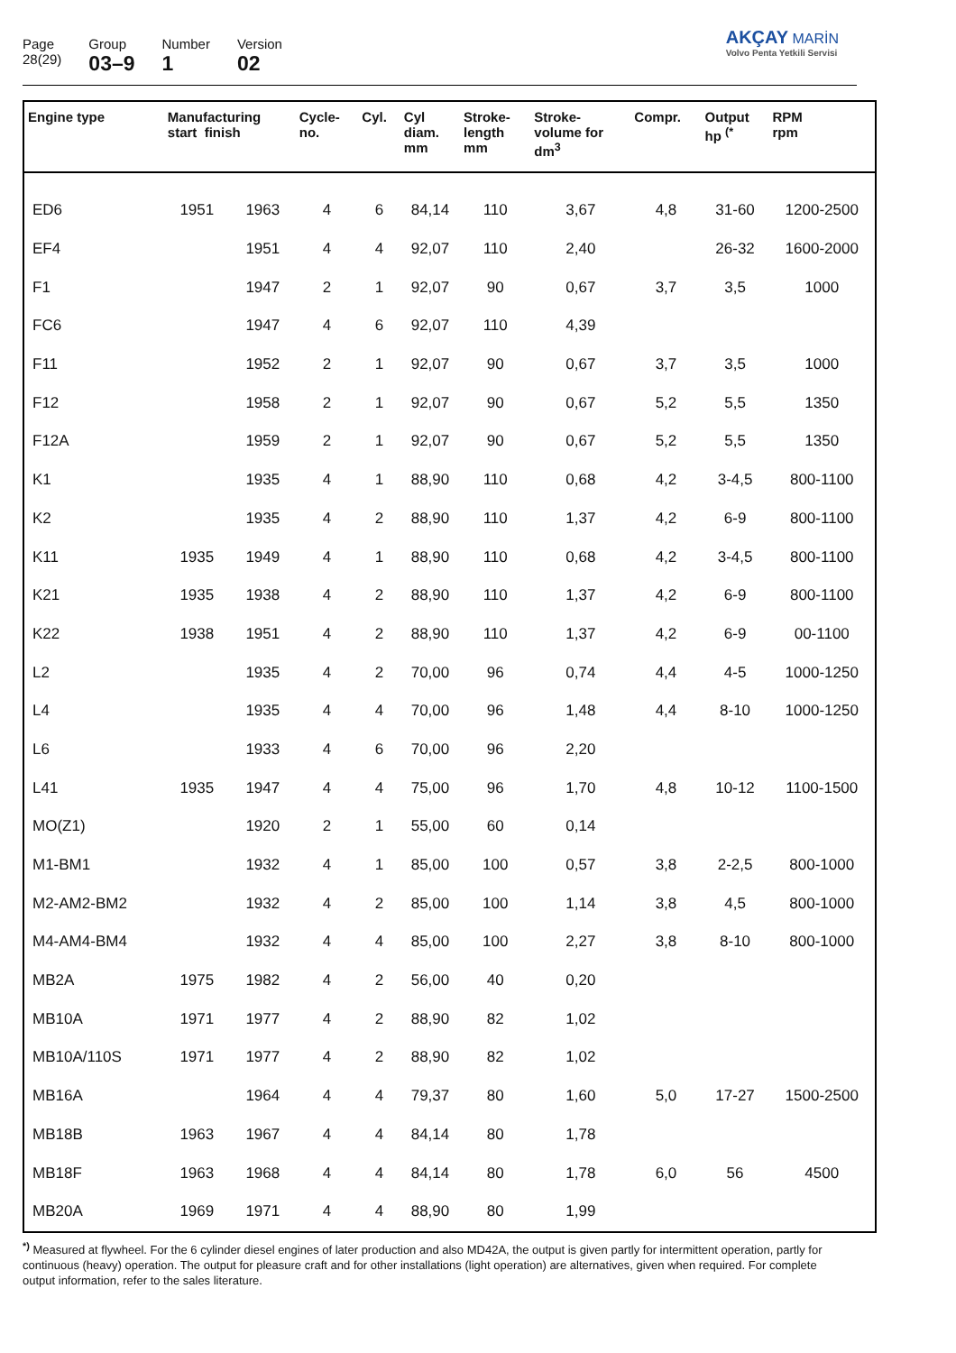Page
28(29)
Group
03–9
Number
1
Version
02
AKÇAY MARİN
Volvo Penta Yetkili Servisi
| Engine type | Manufacturing start finish | | Cycle- no. | Cyl. | Cyl diam. mm | Stroke- length mm | Stroke- volume for dm<sup>3</sup> | Compr. | Output hp <sup>(*</sup> | RPM rpm |
| --- | --- | --- | --- | --- | --- | --- | --- | --- | --- | --- |
| ED6 | 1951 | 1963 | 4 | 6 | 84,14 | 110 | 3,67 | 4,8 | 31-60 | 1200-2500 |
| EF4 | | 1951 | 4 | 4 | 92,07 | 110 | 2,40 | | 26-32 | 1600-2000 |
| F1 | | 1947 | 2 | 1 | 92,07 | 90 | 0,67 | 3,7 | 3,5 | 1000 |
| FC6 | | 1947 | 4 | 6 | 92,07 | 110 | 4,39 | | | |
| F11 | | 1952 | 2 | 1 | 92,07 | 90 | 0,67 | 3,7 | 3,5 | 1000 |
| F12 | | 1958 | 2 | 1 | 92,07 | 90 | 0,67 | 5,2 | 5,5 | 1350 |
| F12A | | 1959 | 2 | 1 | 92,07 | 90 | 0,67 | 5,2 | 5,5 | 1350 |
| K1 | | 1935 | 4 | 1 | 88,90 | 110 | 0,68 | 4,2 | 3-4,5 | 800-1100 |
| K2 | | 1935 | 4 | 2 | 88,90 | 110 | 1,37 | 4,2 | 6-9 | 800-1100 |
| K11 | 1935 | 1949 | 4 | 1 | 88,90 | 110 | 0,68 | 4,2 | 3-4,5 | 800-1100 |
| K21 | 1935 | 1938 | 4 | 2 | 88,90 | 110 | 1,37 | 4,2 | 6-9 | 800-1100 |
| K22 | 1938 | 1951 | 4 | 2 | 88,90 | 110 | 1,37 | 4,2 | 6-9 | 00-1100 |
| L2 | | 1935 | 4 | 2 | 70,00 | 96 | 0,74 | 4,4 | 4-5 | 1000-1250 |
| L4 | | 1935 | 4 | 4 | 70,00 | 96 | 1,48 | 4,4 | 8-10 | 1000-1250 |
| L6 | | 1933 | 4 | 6 | 70,00 | 96 | 2,20 | | | |
| L41 | 1935 | 1947 | 4 | 4 | 75,00 | 96 | 1,70 | 4,8 | 10-12 | 1100-1500 |
| MO(Z1) | | 1920 | 2 | 1 | 55,00 | 60 | 0,14 | | | |
| M1-BM1 | | 1932 | 4 | 1 | 85,00 | 100 | 0,57 | 3,8 | 2-2,5 | 800-1000 |
| M2-AM2-BM2 | | 1932 | 4 | 2 | 85,00 | 100 | 1,14 | 3,8 | 4,5 | 800-1000 |
| M4-AM4-BM4 | | 1932 | 4 | 4 | 85,00 | 100 | 2,27 | 3,8 | 8-10 | 800-1000 |
| MB2A | 1975 | 1982 | 4 | 2 | 56,00 | 40 | 0,20 | | | |
| MB10A | 1971 | 1977 | 4 | 2 | 88,90 | 82 | 1,02 | | | |
| MB10A/110S | 1971 | 1977 | 4 | 2 | 88,90 | 82 | 1,02 | | | |
| MB16A | | 1964 | 4 | 4 | 79,37 | 80 | 1,60 | 5,0 | 17-27 | 1500-2500 |
| MB18B | 1963 | 1967 | 4 | 4 | 84,14 | 80 | 1,78 | | | |
| MB18F | 1963 | 1968 | 4 | 4 | 84,14 | 80 | 1,78 | 6,0 | 56 | 4500 |
| MB20A | 1969 | 1971 | 4 | 4 | 88,90 | 80 | 1,99 | | | |
<sup>*)</sup> Measured at flywheel. For the 6 cylinder diesel engines of later production and also MD42A, the output is given partly for intermittent operation, partly for continuous (heavy) operation. The output for pleasure craft and for other installations (light operation) are alternatives, given when required. For complete output information, refer to the sales literature.